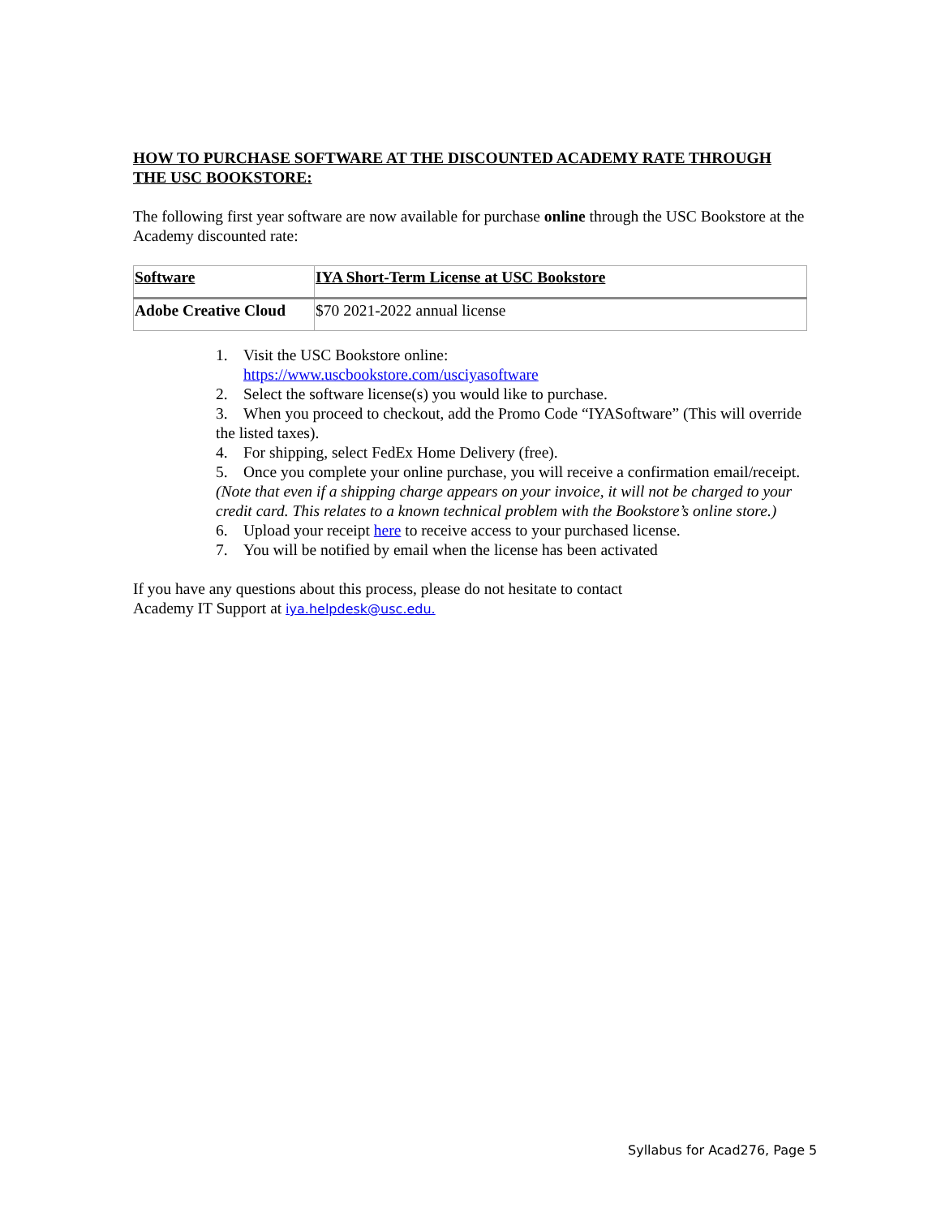HOW TO PURCHASE SOFTWARE AT THE DISCOUNTED ACADEMY RATE THROUGH THE USC BOOKSTORE:
The following first year software are now available for purchase online through the USC Bookstore at the Academy discounted rate:
| Software | IYA Short-Term License at USC Bookstore |
| --- | --- |
| Adobe Creative Cloud | $70 2021-2022 annual license |
1. Visit the USC Bookstore online:
https://www.uscbookstore.com/usciyasoftware
2. Select the software license(s) you would like to purchase.
3. When you proceed to checkout, add the Promo Code “IYASoftware” (This will override the listed taxes).
4. For shipping, select FedEx Home Delivery (free).
5. Once you complete your online purchase, you will receive a confirmation email/receipt. (Note that even if a shipping charge appears on your invoice, it will not be charged to your credit card. This relates to a known technical problem with the Bookstore’s online store.)
6. Upload your receipt here to receive access to your purchased license.
7. You will be notified by email when the license has been activated
If you have any questions about this process, please do not hesitate to contact
Academy IT Support at iya.helpdesk@usc.edu.
Syllabus for Acad276, Page 5